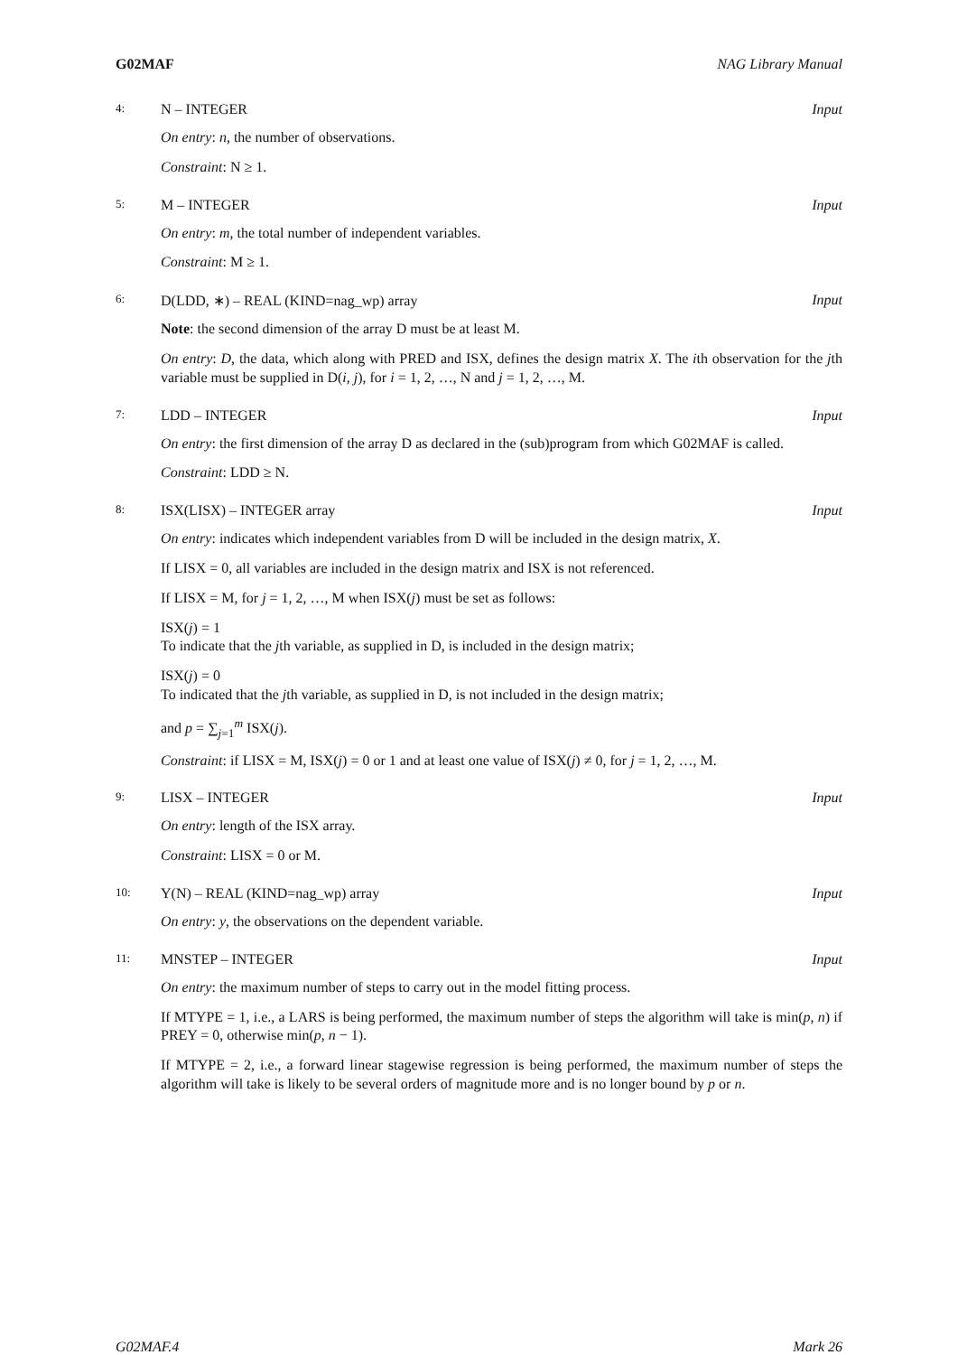G02MAF NAG Library Manual
4: N – INTEGER Input
On entry: n, the number of observations.
Constraint: N ≥ 1.
5: M – INTEGER Input
On entry: m, the total number of independent variables.
Constraint: M ≥ 1.
6: D(LDD, ∗) – REAL (KIND=nag_wp) array Input
Note: the second dimension of the array D must be at least M.
On entry: D, the data, which along with PRED and ISX, defines the design matrix X. The ith observation for the jth variable must be supplied in D(i, j), for i = 1, 2, …, N and j = 1, 2, …, M.
7: LDD – INTEGER Input
On entry: the first dimension of the array D as declared in the (sub)program from which G02MAF is called.
Constraint: LDD ≥ N.
8: ISX(LISX) – INTEGER array Input
On entry: indicates which independent variables from D will be included in the design matrix, X.
If LISX = 0, all variables are included in the design matrix and ISX is not referenced.
If LISX = M, for j = 1, 2, …, M when ISX(j) must be set as follows:
ISX(j) = 1
To indicate that the jth variable, as supplied in D, is included in the design matrix;
ISX(j) = 0
To indicated that the jth variable, as supplied in D, is not included in the design matrix;
and p = ∑<sub>j=1</sub><sup>m</sup> ISX(j).
Constraint: if LISX = M, ISX(j) = 0 or 1 and at least one value of ISX(j) ≠ 0, for j = 1, 2, …, M.
9: LISX – INTEGER Input
On entry: length of the ISX array.
Constraint: LISX = 0 or M.
10: Y(N) – REAL (KIND=nag_wp) array Input
On entry: y, the observations on the dependent variable.
11: MNSTEP – INTEGER Input
On entry: the maximum number of steps to carry out in the model fitting process.
If MTYPE = 1, i.e., a LARS is being performed, the maximum number of steps the algorithm will take is min(p, n) if PREY = 0, otherwise min(p, n − 1).
If MTYPE = 2, i.e., a forward linear stagewise regression is being performed, the maximum number of steps the algorithm will take is likely to be several orders of magnitude more and is no longer bound by p or n.
G02MAF.4 Mark 26